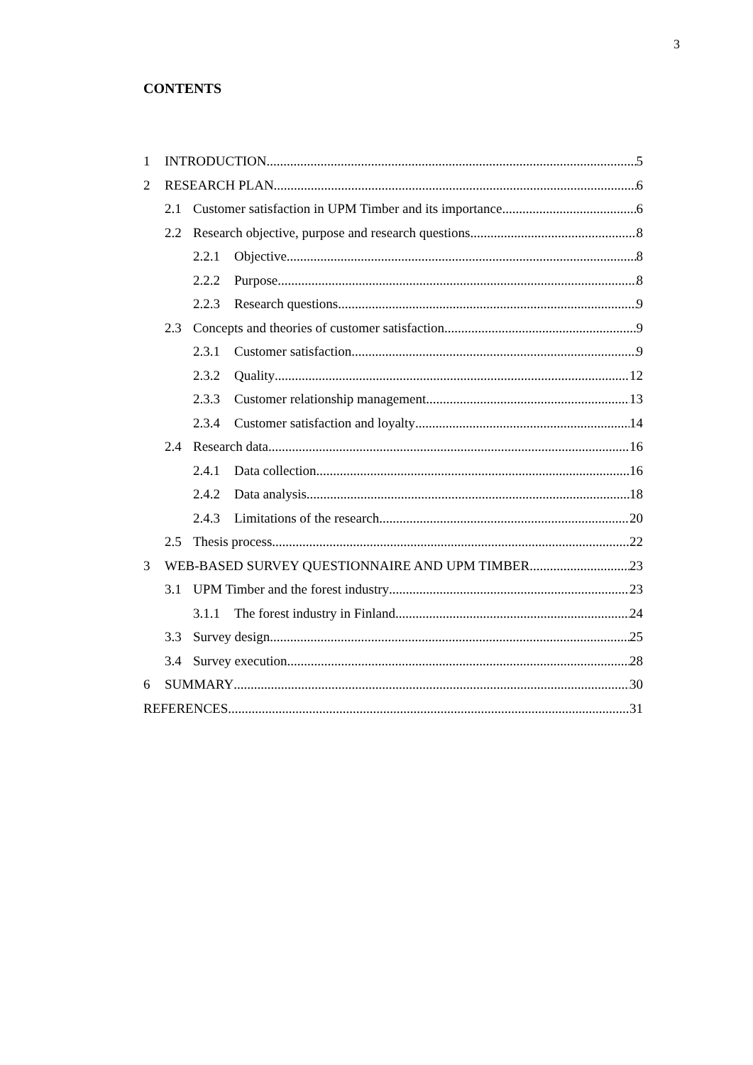3
CONTENTS
1 INTRODUCTION 5
2 RESEARCH PLAN 6
2.1 Customer satisfaction in UPM Timber and its importance 6
2.2 Research objective, purpose and research questions 8
2.2.1 Objective 8
2.2.2 Purpose 8
2.2.3 Research questions 9
2.3 Concepts and theories of customer satisfaction 9
2.3.1 Customer satisfaction 9
2.3.2 Quality 12
2.3.3 Customer relationship management 13
2.3.4 Customer satisfaction and loyalty 14
2.4 Research data 16
2.4.1 Data collection 16
2.4.2 Data analysis 18
2.4.3 Limitations of the research 20
2.5 Thesis process 22
3 WEB-BASED SURVEY QUESTIONNAIRE AND UPM TIMBER 23
3.1 UPM Timber and the forest industry 23
3.1.1 The forest industry in Finland 24
3.3 Survey design 25
3.4 Survey execution 28
6 SUMMARY 30
REFERENCES 31